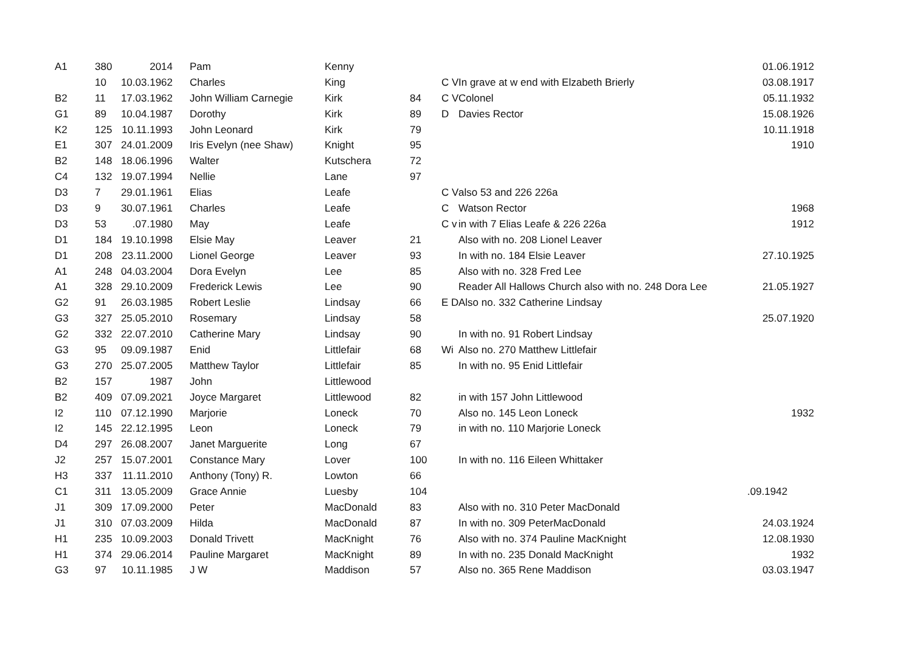| A1 | 380 | 2014 | Pam | Kenny | | | | 01.06.1912 |
| | 10 | 10.03.1962 | Charles | King | | C V | In grave at w end with Elzabeth Brierly | 03.08.1917 |
| B2 | 11 | 17.03.1962 | John William Carnegie | Kirk | 84 | C V | Colonel | 05.11.1932 |
| G1 | 89 | 10.04.1987 | Dorothy | Kirk | 89 | D | Davies Rector | 15.08.1926 |
| K2 | 125 | 10.11.1993 | John Leonard | Kirk | 79 | | | 10.11.1918 |
| E1 | 307 | 24.01.2009 | Iris Evelyn (nee Shaw) | Knight | 95 | | | 1910 |
| B2 | 148 | 18.06.1996 | Walter | Kutschera | 72 | | | |
| C4 | 132 | 19.07.1994 | Nellie | Lane | 97 | | | |
| D3 | 7 | 29.01.1961 | Elias | Leafe | | C V | also 53 and 226 226a | |
| D3 | 9 | 30.07.1961 | Charles | Leafe | | C | Watson Rector | 1968 |
| D3 | 53 | .07.1980 | May | Leafe | | C v | in with 7 Elias Leafe & 226 226a | 1912 |
| D1 | 184 | 19.10.1998 | Elsie May | Leaver | 21 | | Also with no. 208 Lionel Leaver | |
| D1 | 208 | 23.11.2000 | Lionel George | Leaver | 93 | | In with no. 184 Elsie Leaver | 27.10.1925 |
| A1 | 248 | 04.03.2004 | Dora Evelyn | Lee | 85 | | Also with no. 328 Fred Lee | |
| A1 | 328 | 29.10.2009 | Frederick Lewis | Lee | 90 | | Reader All Hallows Church also with no. 248 Dora Lee | 21.05.1927 |
| G2 | 91 | 26.03.1985 | Robert Leslie | Lindsay | 66 | E D | Also no. 332 Catherine Lindsay | |
| G3 | 327 | 25.05.2010 | Rosemary | Lindsay | 58 | | | 25.07.1920 |
| G2 | 332 | 22.07.2010 | Catherine Mary | Lindsay | 90 | | In with no. 91 Robert Lindsay | |
| G3 | 95 | 09.09.1987 | Enid | Littlefair | 68 | Wi | Also no. 270 Matthew Littlefair | |
| G3 | 270 | 25.07.2005 | Matthew Taylor | Littlefair | 85 | | In with no. 95 Enid Littlefair | |
| B2 | 157 | 1987 | John | Littlewood | | | | |
| B2 | 409 | 07.09.2021 | Joyce Margaret | Littlewood | 82 | | in with 157 John Littlewood | |
| I2 | 110 | 07.12.1990 | Marjorie | Loneck | 70 | | Also no. 145 Leon Loneck | 1932 |
| I2 | 145 | 22.12.1995 | Leon | Loneck | 79 | | in with no. 110 Marjorie Loneck | |
| D4 | 297 | 26.08.2007 | Janet Marguerite | Long | 67 | | | |
| J2 | 257 | 15.07.2001 | Constance Mary | Lover | 100 | | In with no. 116 Eileen Whittaker | |
| H3 | 337 | 11.11.2010 | Anthony (Tony) R. | Lowton | 66 | | | |
| C1 | 311 | 13.05.2009 | Grace Annie | Luesby | 104 | | | .09.1942 |
| J1 | 309 | 17.09.2000 | Peter | MacDonald | 83 | | Also with no. 310 Peter MacDonald | |
| J1 | 310 | 07.03.2009 | Hilda | MacDonald | 87 | | In with no. 309 PeterMacDonald | 24.03.1924 |
| H1 | 235 | 10.09.2003 | Donald Trivett | MacKnight | 76 | | Also with no. 374 Pauline MacKnight | 12.08.1930 |
| H1 | 374 | 29.06.2014 | Pauline Margaret | MacKnight | 89 | | In with no. 235 Donald MacKnight | 1932 |
| G3 | 97 | 10.11.1985 | J W | Maddison | 57 | | Also no. 365 Rene Maddison | 03.03.1947 |